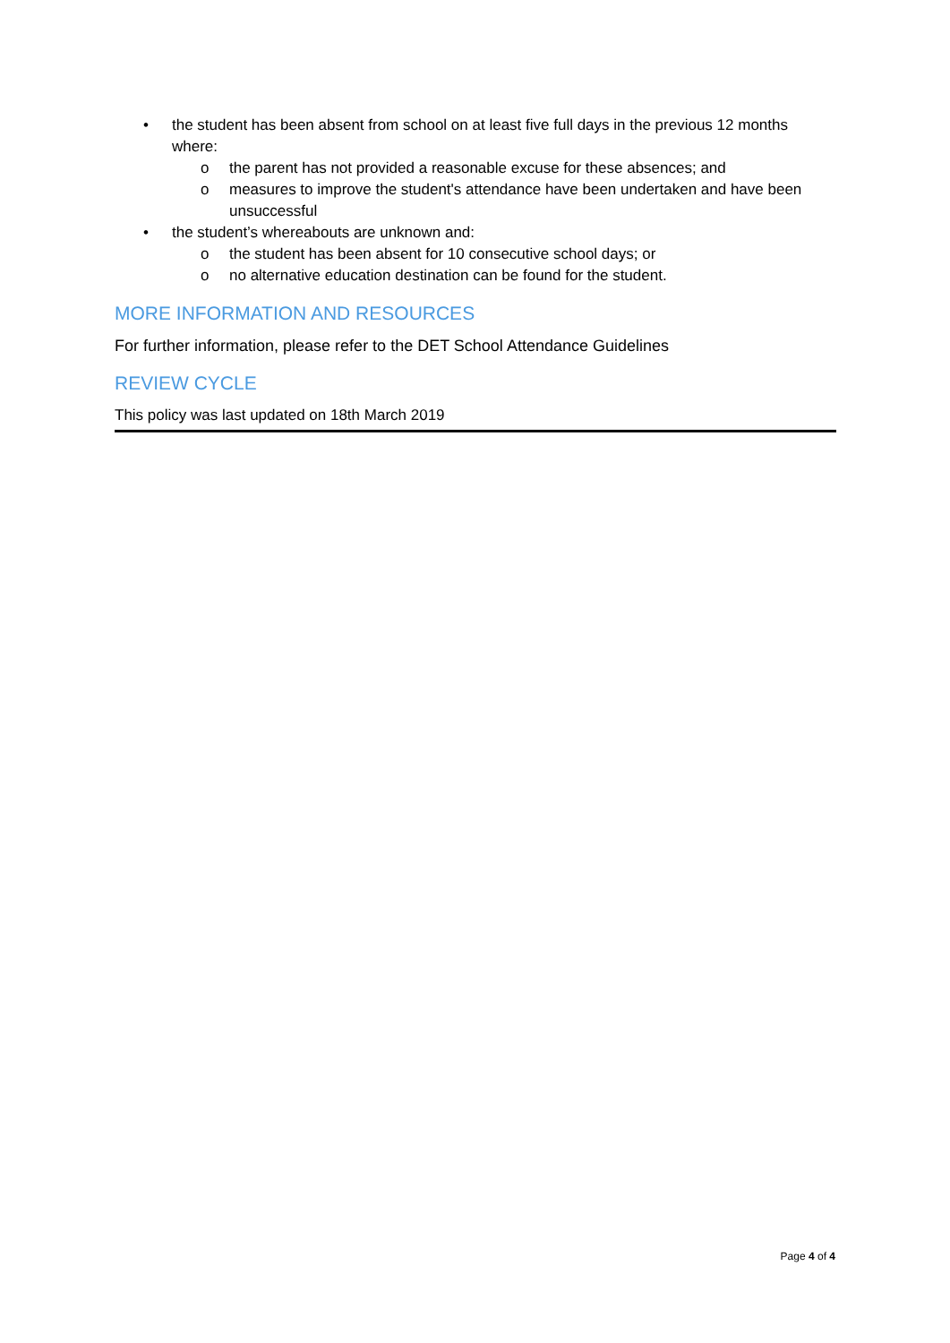• the student has been absent from school on at least five full days in the previous 12 months where:
o the parent has not provided a reasonable excuse for these absences; and
o measures to improve the student's attendance have been undertaken and have been unsuccessful
• the student’s whereabouts are unknown and:
o the student has been absent for 10 consecutive school days; or
o no alternative education destination can be found for the student.
MORE INFORMATION AND RESOURCES
For further information, please refer to the DET School Attendance Guidelines
REVIEW CYCLE
This policy was last updated on 18th March 2019
Page 4 of 4